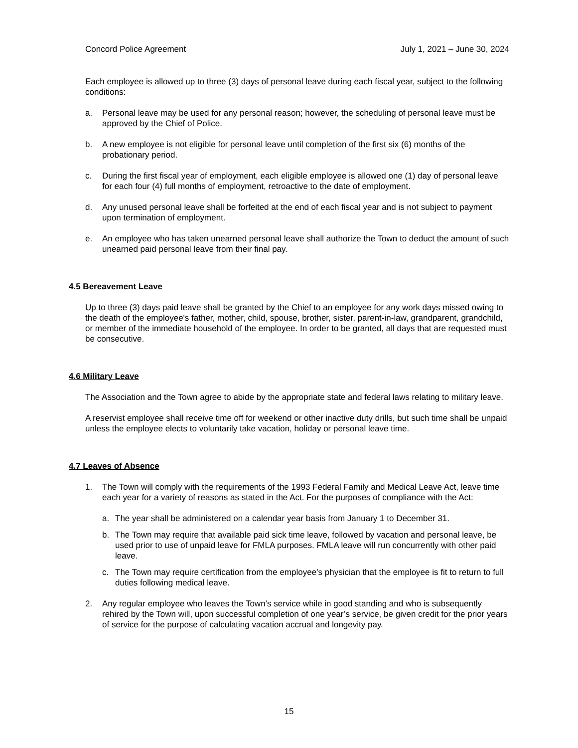Concord Police Agreement July 1, 2021 – June 30, 2024
Each employee is allowed up to three (3) days of personal leave during each fiscal year, subject to the following conditions:
a. Personal leave may be used for any personal reason; however, the scheduling of personal leave must be approved by the Chief of Police.
b. A new employee is not eligible for personal leave until completion of the first six (6) months of the probationary period.
c. During the first fiscal year of employment, each eligible employee is allowed one (1) day of personal leave for each four (4) full months of employment, retroactive to the date of employment.
d. Any unused personal leave shall be forfeited at the end of each fiscal year and is not subject to payment upon termination of employment.
e. An employee who has taken unearned personal leave shall authorize the Town to deduct the amount of such unearned paid personal leave from their final pay.
4.5 Bereavement Leave
Up to three (3) days paid leave shall be granted by the Chief to an employee for any work days missed owing to the death of the employee's father, mother, child, spouse, brother, sister, parent-in-law, grandparent, grandchild, or member of the immediate household of the employee. In order to be granted, all days that are requested must be consecutive.
4.6 Military Leave
The Association and the Town agree to abide by the appropriate state and federal laws relating to military leave.
A reservist employee shall receive time off for weekend or other inactive duty drills, but such time shall be unpaid unless the employee elects to voluntarily take vacation, holiday or personal leave time.
4.7 Leaves of Absence
1. The Town will comply with the requirements of the 1993 Federal Family and Medical Leave Act, leave time each year for a variety of reasons as stated in the Act. For the purposes of compliance with the Act:
a. The year shall be administered on a calendar year basis from January 1 to December 31.
b. The Town may require that available paid sick time leave, followed by vacation and personal leave, be used prior to use of unpaid leave for FMLA purposes. FMLA leave will run concurrently with other paid leave.
c. The Town may require certification from the employee’s physician that the employee is fit to return to full duties following medical leave.
2. Any regular employee who leaves the Town’s service while in good standing and who is subsequently rehired by the Town will, upon successful completion of one year’s service, be given credit for the prior years of service for the purpose of calculating vacation accrual and longevity pay.
15